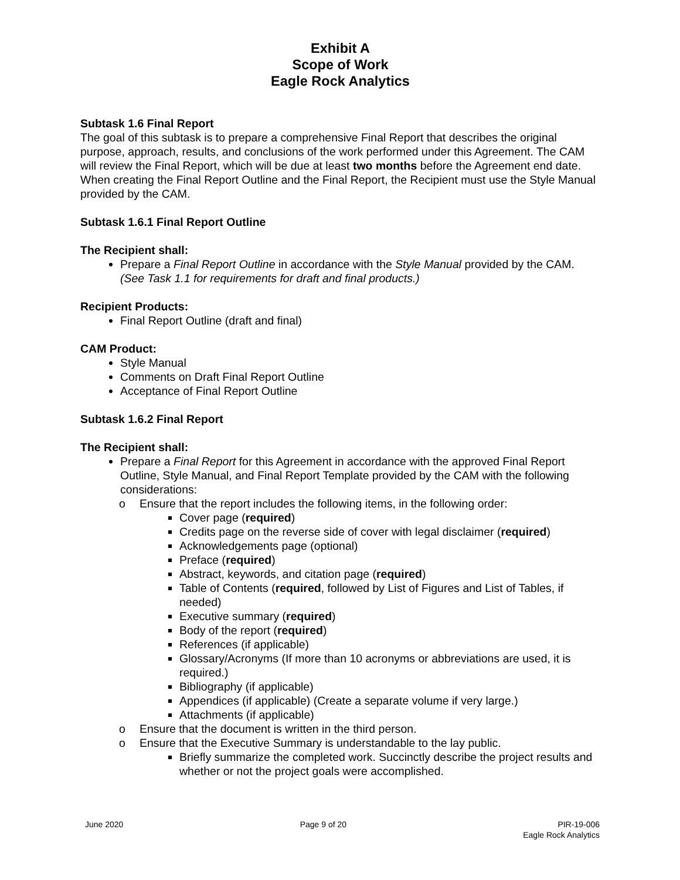Exhibit A
Scope of Work
Eagle Rock Analytics
Subtask 1.6 Final Report
The goal of this subtask is to prepare a comprehensive Final Report that describes the original purpose, approach, results, and conclusions of the work performed under this Agreement. The CAM will review the Final Report, which will be due at least two months before the Agreement end date. When creating the Final Report Outline and the Final Report, the Recipient must use the Style Manual provided by the CAM.
Subtask 1.6.1 Final Report Outline
The Recipient shall:
Prepare a Final Report Outline in accordance with the Style Manual provided by the CAM. (See Task 1.1 for requirements for draft and final products.)
Recipient Products:
Final Report Outline (draft and final)
CAM Product:
Style Manual
Comments on Draft Final Report Outline
Acceptance of Final Report Outline
Subtask 1.6.2 Final Report
The Recipient shall:
Prepare a Final Report for this Agreement in accordance with the approved Final Report Outline, Style Manual, and Final Report Template provided by the CAM with the following considerations:
o Ensure that the report includes the following items, in the following order:
Cover page (required)
Credits page on the reverse side of cover with legal disclaimer (required)
Acknowledgements page (optional)
Preface (required)
Abstract, keywords, and citation page (required)
Table of Contents (required, followed by List of Figures and List of Tables, if needed)
Executive summary (required)
Body of the report (required)
References (if applicable)
Glossary/Acronyms (If more than 10 acronyms or abbreviations are used, it is required.)
Bibliography (if applicable)
Appendices (if applicable) (Create a separate volume if very large.)
Attachments (if applicable)
o Ensure that the document is written in the third person.
o Ensure that the Executive Summary is understandable to the lay public.
Briefly summarize the completed work. Succinctly describe the project results and whether or not the project goals were accomplished.
June 2020 Page 9 of 20 PIR-19-006
Eagle Rock Analytics